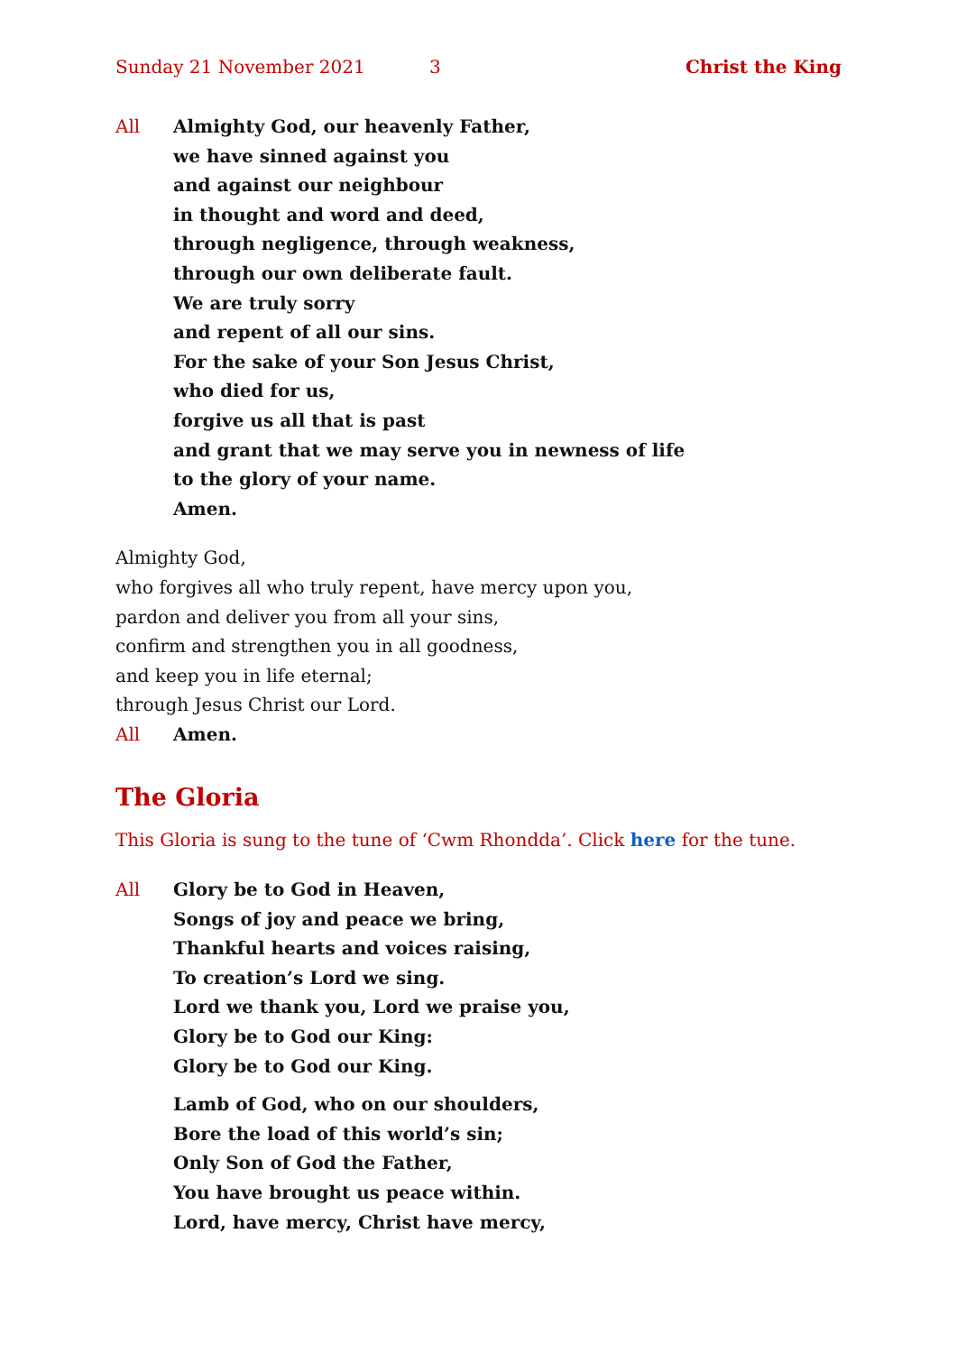Sunday 21 November 2021 3 Christ the King
All Almighty God, our heavenly Father,
we have sinned against you
and against our neighbour
in thought and word and deed,
through negligence, through weakness,
through our own deliberate fault.
We are truly sorry
and repent of all our sins.
For the sake of your Son Jesus Christ,
who died for us,
forgive us all that is past
and grant that we may serve you in newness of life
to the glory of your name.
Amen.
Almighty God,
who forgives all who truly repent, have mercy upon you,
pardon and deliver you from all your sins,
confirm and strengthen you in all goodness,
and keep you in life eternal;
through Jesus Christ our Lord.
All Amen.
The Gloria
This Gloria is sung to the tune of ‘Cwm Rhondda’. Click here for the tune.
All Glory be to God in Heaven,
Songs of joy and peace we bring,
Thankful hearts and voices raising,
To creation’s Lord we sing.
Lord we thank you, Lord we praise you,
Glory be to God our King:
Glory be to God our King.
Lamb of God, who on our shoulders,
Bore the load of this world’s sin;
Only Son of God the Father,
You have brought us peace within.
Lord, have mercy, Christ have mercy,